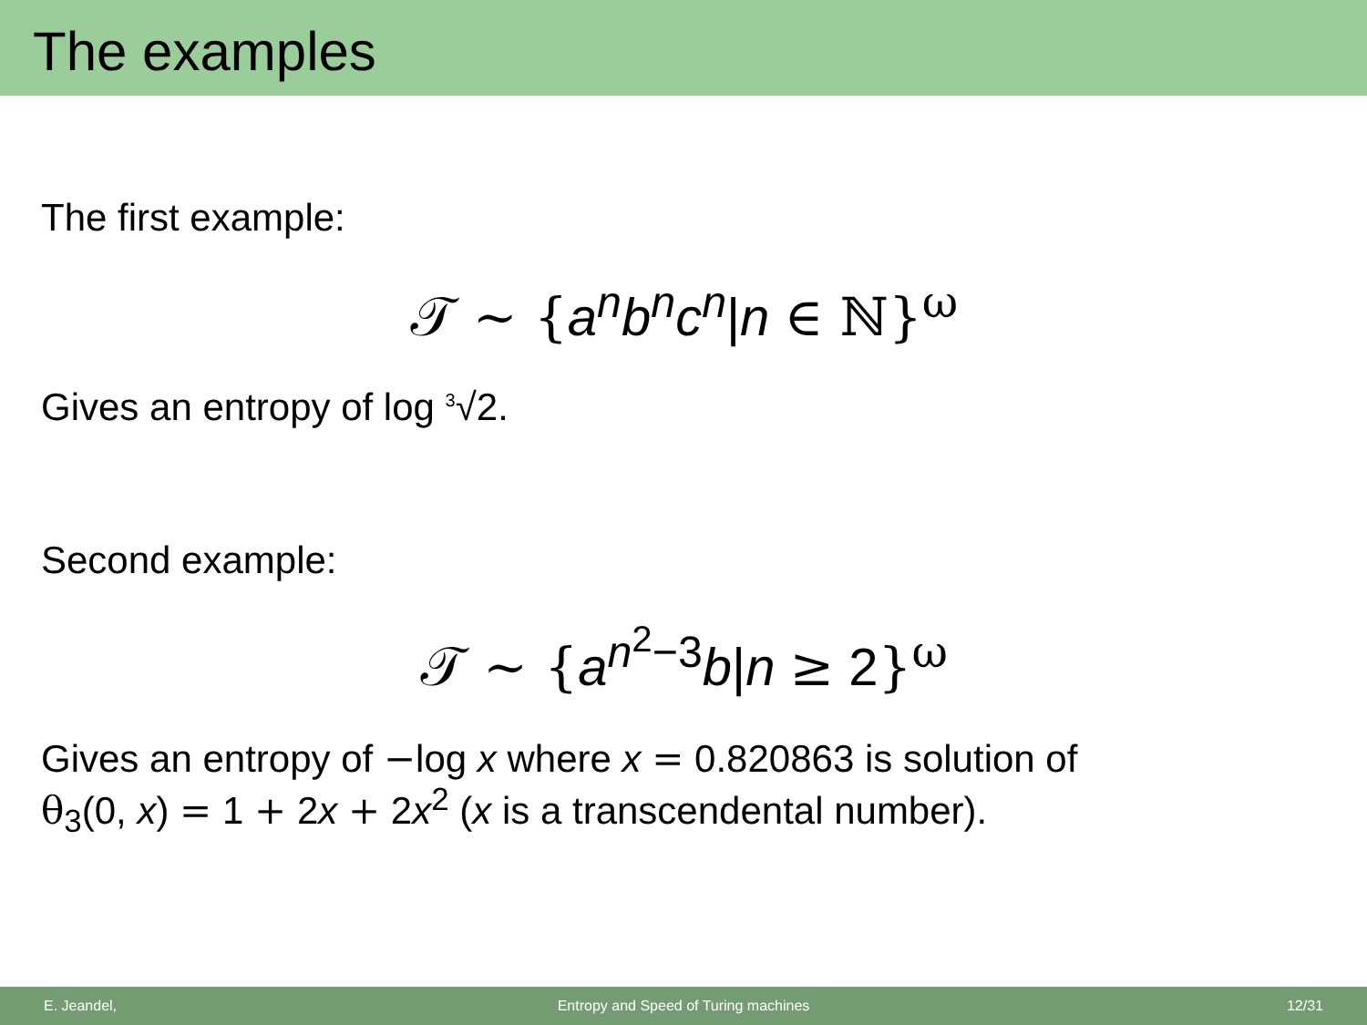The examples
The first example:
𝒯 ∼ {a<sup>n</sup>b<sup>n</sup>c<sup>n</sup>|n ∈ ℕ}<sup>ω</sup>
Gives an entropy of log <sup>3</sup>√2.
Second example:
𝒯 ∼ {a<sup>n<sup>2</sup>−3</sup>b|n ≥ 2}<sup>ω</sup>
Gives an entropy of −log x where x = 0.820863 is solution of
θ<sub>3</sub>(0, x) = 1 + 2x + 2x<sup>2</sup> (x is a transcendental number).
E. Jeandel, Entropy and Speed of Turing machines 12/31